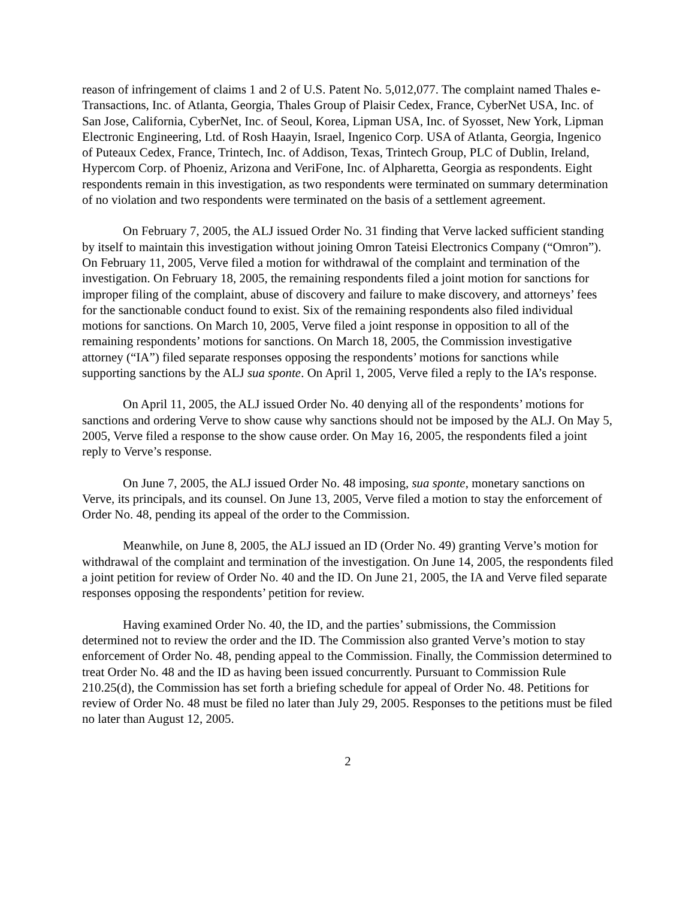reason of infringement of claims 1 and 2 of U.S. Patent No. 5,012,077. The complaint named Thales e-Transactions, Inc. of Atlanta, Georgia, Thales Group of Plaisir Cedex, France, CyberNet USA, Inc. of San Jose, California, CyberNet, Inc. of Seoul, Korea, Lipman USA, Inc. of Syosset, New York, Lipman Electronic Engineering, Ltd. of Rosh Haayin, Israel, Ingenico Corp. USA of Atlanta, Georgia, Ingenico of Puteaux Cedex, France, Trintech, Inc. of Addison, Texas, Trintech Group, PLC of Dublin, Ireland, Hypercom Corp. of Phoeniz, Arizona and VeriFone, Inc. of Alpharetta, Georgia as respondents. Eight respondents remain in this investigation, as two respondents were terminated on summary determination of no violation and two respondents were terminated on the basis of a settlement agreement.
On February 7, 2005, the ALJ issued Order No. 31 finding that Verve lacked sufficient standing by itself to maintain this investigation without joining Omron Tateisi Electronics Company (“Omron”). On February 11, 2005, Verve filed a motion for withdrawal of the complaint and termination of the investigation. On February 18, 2005, the remaining respondents filed a joint motion for sanctions for improper filing of the complaint, abuse of discovery and failure to make discovery, and attorneys’ fees for the sanctionable conduct found to exist. Six of the remaining respondents also filed individual motions for sanctions. On March 10, 2005, Verve filed a joint response in opposition to all of the remaining respondents’ motions for sanctions. On March 18, 2005, the Commission investigative attorney (“IA”) filed separate responses opposing the respondents’ motions for sanctions while supporting sanctions by the ALJ sua sponte. On April 1, 2005, Verve filed a reply to the IA’s response.
On April 11, 2005, the ALJ issued Order No. 40 denying all of the respondents’ motions for sanctions and ordering Verve to show cause why sanctions should not be imposed by the ALJ. On May 5, 2005, Verve filed a response to the show cause order. On May 16, 2005, the respondents filed a joint reply to Verve’s response.
On June 7, 2005, the ALJ issued Order No. 48 imposing, sua sponte, monetary sanctions on Verve, its principals, and its counsel. On June 13, 2005, Verve filed a motion to stay the enforcement of Order No. 48, pending its appeal of the order to the Commission.
Meanwhile, on June 8, 2005, the ALJ issued an ID (Order No. 49) granting Verve’s motion for withdrawal of the complaint and termination of the investigation. On June 14, 2005, the respondents filed a joint petition for review of Order No. 40 and the ID. On June 21, 2005, the IA and Verve filed separate responses opposing the respondents’ petition for review.
Having examined Order No. 40, the ID, and the parties’ submissions, the Commission determined not to review the order and the ID. The Commission also granted Verve’s motion to stay enforcement of Order No. 48, pending appeal to the Commission. Finally, the Commission determined to treat Order No. 48 and the ID as having been issued concurrently. Pursuant to Commission Rule 210.25(d), the Commission has set forth a briefing schedule for appeal of Order No. 48. Petitions for review of Order No. 48 must be filed no later than July 29, 2005. Responses to the petitions must be filed no later than August 12, 2005.
2